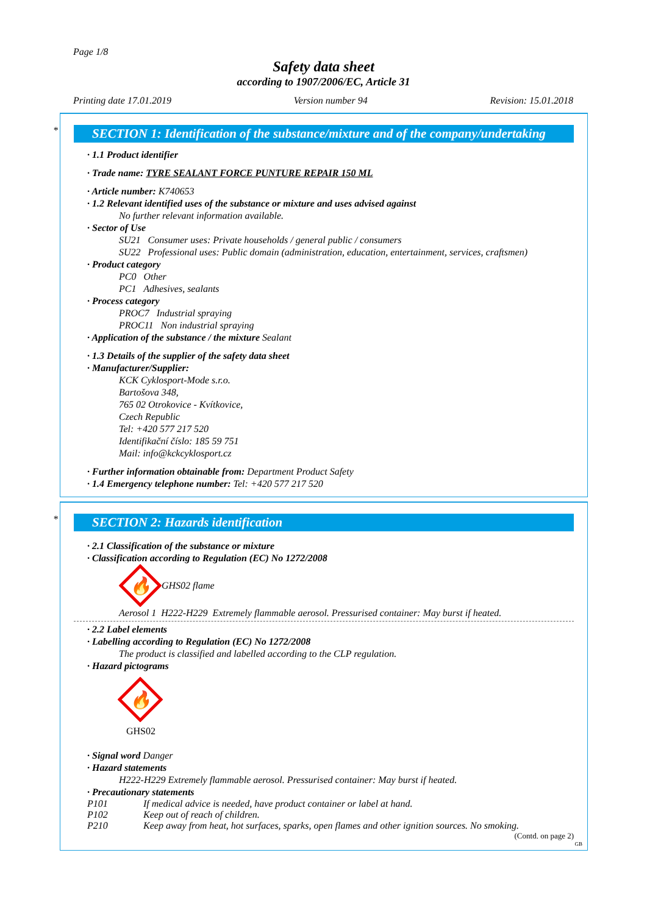Page 1/8
Safety data sheet
according to 1907/2006/EC, Article 31
Printing date 17.01.2019 Version number 94 Revision: 15.01.2018
*
SECTION 1: Identification of the substance/mixture and of the company/undertaking
· 1.1 Product identifier
· Trade name: TYRE SEALANT FORCE PUNTURE REPAIR 150 ML
· Article number: K740653
· 1.2 Relevant identified uses of the substance or mixture and uses advised against
No further relevant information available.
· Sector of Use
SU21 Consumer uses: Private households / general public / consumers
SU22 Professional uses: Public domain (administration, education, entertainment, services, craftsmen)
· Product category
PC0 Other
PC1 Adhesives, sealants
· Process category
PROC7 Industrial spraying
PROC11 Non industrial spraying
· Application of the substance / the mixture Sealant
· 1.3 Details of the supplier of the safety data sheet
· Manufacturer/Supplier:
KCK Cyklosport-Mode s.r.o.
Bartošova 348,
765 02 Otrokovice - Kvítkovice,
Czech Republic
Tel: +420 577 217 520
Identifikační číslo: 185 59 751
Mail: info@kckcyklosport.cz
· Further information obtainable from: Department Product Safety
· 1.4 Emergency telephone number: Tel: +420 577 217 520
*
SECTION 2: Hazards identification
· 2.1 Classification of the substance or mixture
· Classification according to Regulation (EC) No 1272/2008
🔥
GHS02 flame
Aerosol 1 H222-H229 Extremely flammable aerosol. Pressurised container: May burst if heated.
· 2.2 Label elements
· Labelling according to Regulation (EC) No 1272/2008
The product is classified and labelled according to the CLP regulation.
· Hazard pictograms
🔥
GHS02
· Signal word Danger
· Hazard statements
H222-H229 Extremely flammable aerosol. Pressurised container: May burst if heated.
· Precautionary statements
P101 If medical advice is needed, have product container or label at hand.
P102 Keep out of reach of children.
P210 Keep away from heat, hot surfaces, sparks, open flames and other ignition sources. No smoking.
(Contd. on page 2)
GB